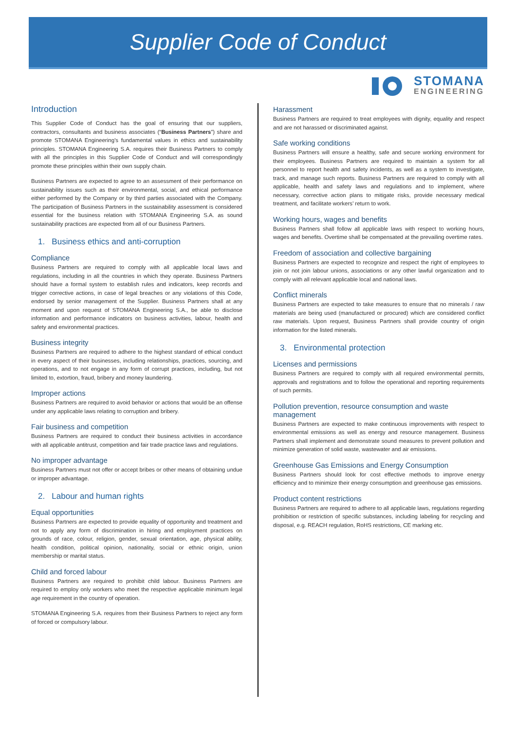Supplier Code of Conduct
Introduction
This Supplier Code of Conduct has the goal of ensuring that our suppliers, contractors, consultants and business associates (“Business Partners”) share and promote STOMANA Engineering’s fundamental values in ethics and sustainability principles. STOMANA Engineering S.A. requires their Business Partners to comply with all the principles in this Supplier Code of Conduct and will correspondingly promote these principles within their own supply chain.
Business Partners are expected to agree to an assessment of their performance on sustainability issues such as their environmental, social, and ethical performance either performed by the Company or by third parties associated with the Company. The participation of Business Partners in the sustainability assessment is considered essential for the business relation with STOMANA Engineering S.A. as sound sustainability practices are expected from all of our Business Partners.
1. Business ethics and anti-corruption
Compliance
Business Partners are required to comply with all applicable local laws and regulations, including in all the countries in which they operate. Business Partners should have a formal system to establish rules and indicators, keep records and trigger corrective actions, in case of legal breaches or any violations of this Code, endorsed by senior management of the Supplier. Business Partners shall at any moment and upon request of STOMANA Engineering S.A., be able to disclose information and performance indicators on business activities, labour, health and safety and environmental practices.
Business integrity
Business Partners are required to adhere to the highest standard of ethical conduct in every aspect of their businesses, including relationships, practices, sourcing, and operations, and to not engage in any form of corrupt practices, including, but not limited to, extortion, fraud, bribery and money laundering.
Improper actions
Business Partners are required to avoid behavior or actions that would be an offense under any applicable laws relating to corruption and bribery.
Fair business and competition
Business Partners are required to conduct their business activities in accordance with all applicable antitrust, competition and fair trade practice laws and regulations.
No improper advantage
Business Partners must not offer or accept bribes or other means of obtaining undue or improper advantage.
2. Labour and human rights
Equal opportunities
Business Partners are expected to provide equality of opportunity and treatment and not to apply any form of discrimination in hiring and employment practices on grounds of race, colour, religion, gender, sexual orientation, age, physical ability, health condition, political opinion, nationality, social or ethnic origin, union membership or marital status.
Child and forced labour
Business Partners are required to prohibit child labour. Business Partners are required to employ only workers who meet the respective applicable minimum legal age requirement in the country of operation.
STOMANA Engineering S.A. requires from their Business Partners to reject any form of forced or compulsory labour.
STOMANA
ENGINEERING
Harassment
Business Partners are required to treat employees with dignity, equality and respect and are not harassed or discriminated against.
Safe working conditions
Business Partners will ensure a healthy, safe and secure working environment for their employees. Business Partners are required to maintain a system for all personnel to report health and safety incidents, as well as a system to investigate, track, and manage such reports. Business Partners are required to comply with all applicable, health and safety laws and regulations and to implement, where necessary, corrective action plans to mitigate risks, provide necessary medical treatment, and facilitate workers’ return to work.
Working hours, wages and benefits
Business Partners shall follow all applicable laws with respect to working hours, wages and benefits. Overtime shall be compensated at the prevailing overtime rates.
Freedom of association and collective bargaining
Business Partners are expected to recognize and respect the right of employees to join or not join labour unions, associations or any other lawful organization and to comply with all relevant applicable local and national laws.
Conflict minerals
Business Partners are expected to take measures to ensure that no minerals / raw materials are being used (manufactured or procured) which are considered conflict raw materials. Upon request, Business Partners shall provide country of origin information for the listed minerals.
3. Environmental protection
Licenses and permissions
Business Partners are required to comply with all required environmental permits, approvals and registrations and to follow the operational and reporting requirements of such permits.
Pollution prevention, resource consumption and waste management
Business Partners are expected to make continuous improvements with respect to environmental emissions as well as energy and resource management. Business Partners shall implement and demonstrate sound measures to prevent pollution and minimize generation of solid waste, wastewater and air emissions.
Greenhouse Gas Emissions and Energy Consumption
Business Partners should look for cost effective methods to improve energy efficiency and to minimize their energy consumption and greenhouse gas emissions.
Product content restrictions
Business Partners are required to adhere to all applicable laws, regulations regarding prohibition or restriction of specific substances, including labeling for recycling and disposal, e.g. REACH regulation, RoHS restrictions, CE marking etc.